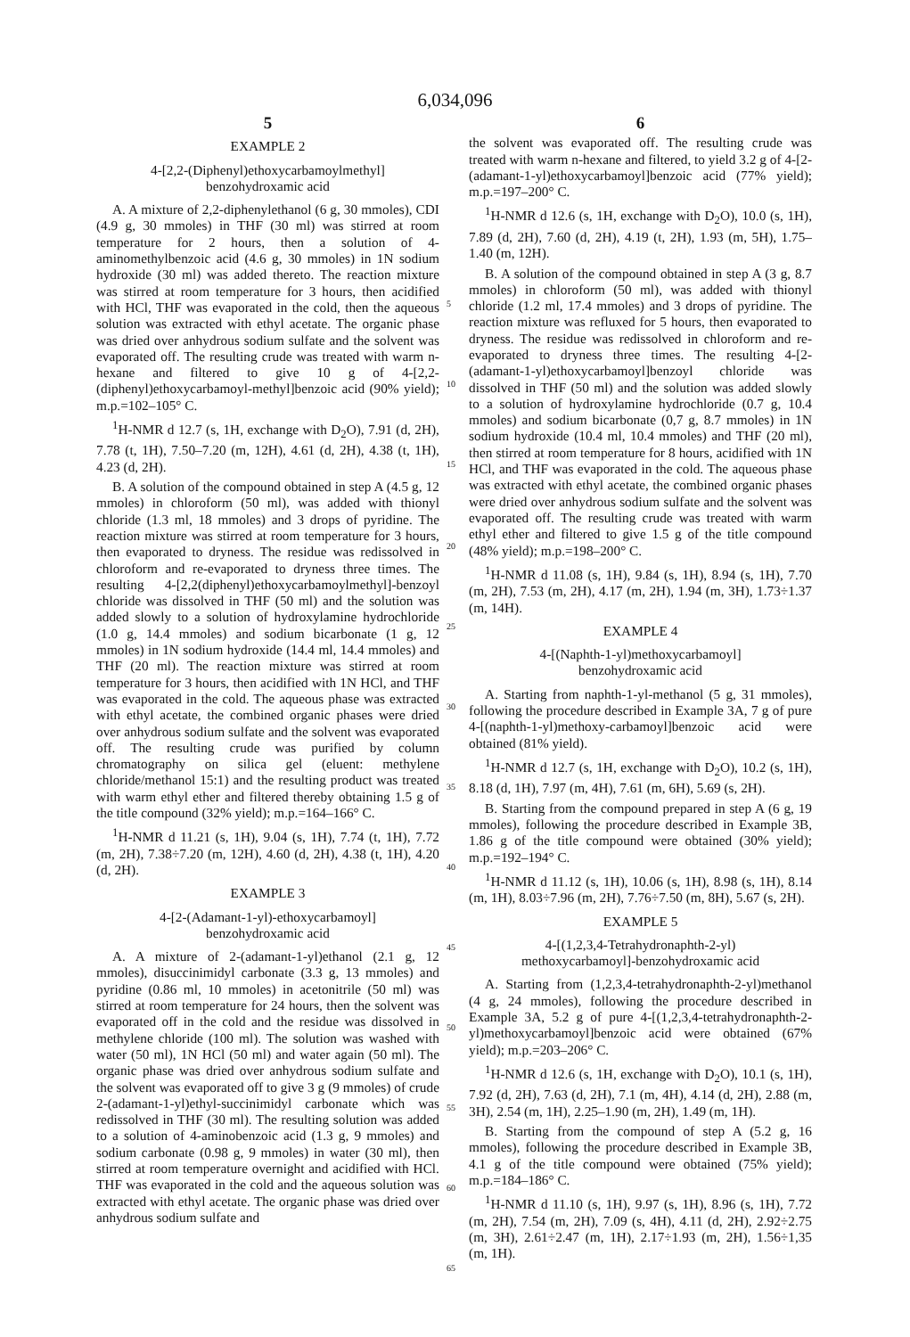6,034,096
5
EXAMPLE 2
4-[2,2-(Diphenyl)ethoxycarbamoylmethyl]
benzohydroxamic acid
A. A mixture of 2,2-diphenylethanol (6 g, 30 mmoles), CDI (4.9 g, 30 mmoles) in THF (30 ml) was stirred at room temperature for 2 hours, then a solution of 4-aminomethylbenzoic acid (4.6 g, 30 mmoles) in 1N sodium hydroxide (30 ml) was added thereto. The reaction mixture was stirred at room temperature for 3 hours, then acidified with HCl, THF was evaporated in the cold, then the aqueous solution was extracted with ethyl acetate. The organic phase was dried over anhydrous sodium sulfate and the solvent was evaporated off. The resulting crude was treated with warm n-hexane and filtered to give 10 g of 4-[2,2-(diphenyl)ethoxycarbamoyl-methyl]benzoic acid (90% yield); m.p.=102–105° C.
<sup>1</sup>H-NMR d 12.7 (s, 1H, exchange with D<sub>2</sub>O), 7.91 (d, 2H), 7.78 (t, 1H), 7.50–7.20 (m, 12H), 4.61 (d, 2H), 4.38 (t, 1H), 4.23 (d, 2H).
B. A solution of the compound obtained in step A (4.5 g, 12 mmoles) in chloroform (50 ml), was added with thionyl chloride (1.3 ml, 18 mmoles) and 3 drops of pyridine. The reaction mixture was stirred at room temperature for 3 hours, then evaporated to dryness. The residue was redissolved in chloroform and re-evaporated to dryness three times. The resulting 4-[2,2(diphenyl)ethoxycarbamoylmethyl]-benzoyl chloride was dissolved in THF (50 ml) and the solution was added slowly to a solution of hydroxylamine hydrochloride (1.0 g, 14.4 mmoles) and sodium bicarbonate (1 g, 12 mmoles) in 1N sodium hydroxide (14.4 ml, 14.4 mmoles) and THF (20 ml). The reaction mixture was stirred at room temperature for 3 hours, then acidified with 1N HCl, and THF was evaporated in the cold. The aqueous phase was extracted with ethyl acetate, the combined organic phases were dried over anhydrous sodium sulfate and the solvent was evaporated off. The resulting crude was purified by column chromatography on silica gel (eluent: methylene chloride/methanol 15:1) and the resulting product was treated with warm ethyl ether and filtered thereby obtaining 1.5 g of the title compound (32% yield); m.p.=164–166° C.
<sup>1</sup>H-NMR d 11.21 (s, 1H), 9.04 (s, 1H), 7.74 (t, 1H), 7.72 (m, 2H), 7.38÷7.20 (m, 12H), 4.60 (d, 2H), 4.38 (t, 1H), 4.20 (d, 2H).
EXAMPLE 3
4-[2-(Adamant-1-yl)-ethoxycarbamoyl]
benzohydroxamic acid
A. A mixture of 2-(adamant-1-yl)ethanol (2.1 g, 12 mmoles), disuccinimidyl carbonate (3.3 g, 13 mmoles) and pyridine (0.86 ml, 10 mmoles) in acetonitrile (50 ml) was stirred at room temperature for 24 hours, then the solvent was evaporated off in the cold and the residue was dissolved in methylene chloride (100 ml). The solution was washed with water (50 ml), 1N HCl (50 ml) and water again (50 ml). The organic phase was dried over anhydrous sodium sulfate and the solvent was evaporated off to give 3 g (9 mmoles) of crude 2-(adamant-1-yl)ethyl-succinimidyl carbonate which was redissolved in THF (30 ml). The resulting solution was added to a solution of 4-aminobenzoic acid (1.3 g, 9 mmoles) and sodium carbonate (0.98 g, 9 mmoles) in water (30 ml), then stirred at room temperature overnight and acidified with HCl. THF was evaporated in the cold and the aqueous solution was extracted with ethyl acetate. The organic phase was dried over anhydrous sodium sulfate and
5
10
15
20
25
30
35
40
45
50
55
60
65
6
the solvent was evaporated off. The resulting crude was treated with warm n-hexane and filtered, to yield 3.2 g of 4-[2-(adamant-1-yl)ethoxycarbamoyl]benzoic acid (77% yield); m.p.=197–200° C.
<sup>1</sup>H-NMR d 12.6 (s, 1H, exchange with D<sub>2</sub>O), 10.0 (s, 1H), 7.89 (d, 2H), 7.60 (d, 2H), 4.19 (t, 2H), 1.93 (m, 5H), 1.75–1.40 (m, 12H).
B. A solution of the compound obtained in step A (3 g, 8.7 mmoles) in chloroform (50 ml), was added with thionyl chloride (1.2 ml, 17.4 mmoles) and 3 drops of pyridine. The reaction mixture was refluxed for 5 hours, then evaporated to dryness. The residue was redissolved in chloroform and re-evaporated to dryness three times. The resulting 4-[2-(adamant-1-yl)ethoxycarbamoyl]benzoyl chloride was dissolved in THF (50 ml) and the solution was added slowly to a solution of hydroxylamine hydrochloride (0.7 g, 10.4 mmoles) and sodium bicarbonate (0,7 g, 8.7 mmoles) in 1N sodium hydroxide (10.4 ml, 10.4 mmoles) and THF (20 ml), then stirred at room temperature for 8 hours, acidified with 1N HCl, and THF was evaporated in the cold. The aqueous phase was extracted with ethyl acetate, the combined organic phases were dried over anhydrous sodium sulfate and the solvent was evaporated off. The resulting crude was treated with warm ethyl ether and filtered to give 1.5 g of the title compound (48% yield); m.p.=198–200° C.
<sup>1</sup>H-NMR d 11.08 (s, 1H), 9.84 (s, 1H), 8.94 (s, 1H), 7.70 (m, 2H), 7.53 (m, 2H), 4.17 (m, 2H), 1.94 (m, 3H), 1.73÷1.37 (m, 14H).
EXAMPLE 4
4-[(Naphth-1-yl)methoxycarbamoyl]
benzohydroxamic acid
A. Starting from naphth-1-yl-methanol (5 g, 31 mmoles), following the procedure described in Example 3A, 7 g of pure 4-[(naphth-1-yl)methoxy-carbamoyl]benzoic acid were obtained (81% yield).
<sup>1</sup>H-NMR d 12.7 (s, 1H, exchange with D<sub>2</sub>O), 10.2 (s, 1H), 8.18 (d, 1H), 7.97 (m, 4H), 7.61 (m, 6H), 5.69 (s, 2H).
B. Starting from the compound prepared in step A (6 g, 19 mmoles), following the procedure described in Example 3B, 1.86 g of the title compound were obtained (30% yield); m.p.=192–194° C.
<sup>1</sup>H-NMR d 11.12 (s, 1H), 10.06 (s, 1H), 8.98 (s, 1H), 8.14 (m, 1H), 8.03÷7.96 (m, 2H), 7.76÷7.50 (m, 8H), 5.67 (s, 2H).
EXAMPLE 5
4-[(1,2,3,4-Tetrahydronaphth-2-yl)
methoxycarbamoyl]-benzohydroxamic acid
A. Starting from (1,2,3,4-tetrahydronaphth-2-yl)methanol (4 g, 24 mmoles), following the procedure described in Example 3A, 5.2 g of pure 4-[(1,2,3,4-tetrahydronaphth-2-yl)methoxycarbamoyl]benzoic acid were obtained (67% yield); m.p.=203–206° C.
<sup>1</sup>H-NMR d 12.6 (s, 1H, exchange with D<sub>2</sub>O), 10.1 (s, 1H), 7.92 (d, 2H), 7.63 (d, 2H), 7.1 (m, 4H), 4.14 (d, 2H), 2.88 (m, 3H), 2.54 (m, 1H), 2.25–1.90 (m, 2H), 1.49 (m, 1H).
B. Starting from the compound of step A (5.2 g, 16 mmoles), following the procedure described in Example 3B, 4.1 g of the title compound were obtained (75% yield); m.p.=184–186° C.
<sup>1</sup>H-NMR d 11.10 (s, 1H), 9.97 (s, 1H), 8.96 (s, 1H), 7.72 (m, 2H), 7.54 (m, 2H), 7.09 (s, 4H), 4.11 (d, 2H), 2.92÷2.75 (m, 3H), 2.61÷2.47 (m, 1H), 2.17÷1.93 (m, 2H), 1.56÷1,35 (m, 1H).